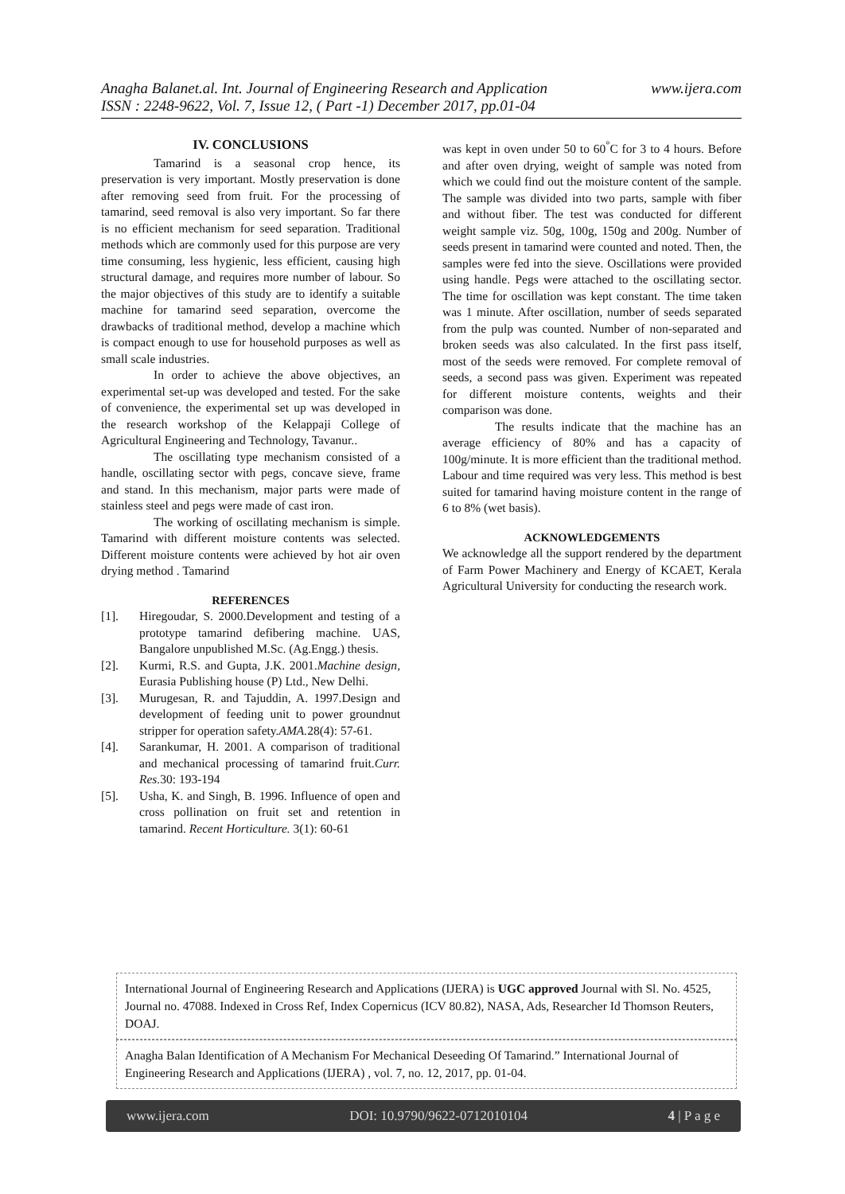www.ijera.com Anagha Balanet.al. Int. Journal of Engineering Research and Application
ISSN : 2248-9622, Vol. 7, Issue 12, ( Part -1) December 2017, pp.01-04
IV. CONCLUSIONS
Tamarind is a seasonal crop hence, its preservation is very important. Mostly preservation is done after removing seed from fruit. For the processing of tamarind, seed removal is also very important. So far there is no efficient mechanism for seed separation. Traditional methods which are commonly used for this purpose are very time consuming, less hygienic, less efficient, causing high structural damage, and requires more number of labour. So the major objectives of this study are to identify a suitable machine for tamarind seed separation, overcome the drawbacks of traditional method, develop a machine which is compact enough to use for household purposes as well as small scale industries.
In order to achieve the above objectives, an experimental set-up was developed and tested. For the sake of convenience, the experimental set up was developed in the research workshop of the Kelappaji College of Agricultural Engineering and Technology, Tavanur..
The oscillating type mechanism consisted of a handle, oscillating sector with pegs, concave sieve, frame and stand. In this mechanism, major parts were made of stainless steel and pegs were made of cast iron.
The working of oscillating mechanism is simple. Tamarind with different moisture contents was selected. Different moisture contents were achieved by hot air oven drying method . Tamarind
REFERENCES
[1]. Hiregoudar, S. 2000.Development and testing of a prototype tamarind defibering machine. UAS, Bangalore unpublished M.Sc. (Ag.Engg.) thesis.
[2]. Kurmi, R.S. and Gupta, J.K. 2001.Machine design, Eurasia Publishing house (P) Ltd., New Delhi.
[3]. Murugesan, R. and Tajuddin, A. 1997.Design and development of feeding unit to power groundnut stripper for operation safety.AMA. 28(4): 57-61.
[4]. Sarankumar, H. 2001. A comparison of traditional and mechanical processing of tamarind fruit.Curr. Res. 30: 193-194
[5]. Usha, K. and Singh, B. 1996. Influence of open and cross pollination on fruit set and retention in tamarind. Recent Horticulture. 3(1): 60-61
was kept in oven under 50 to 60<sup>°</sup>C for 3 to 4 hours. Before and after oven drying, weight of sample was noted from which we could find out the moisture content of the sample. The sample was divided into two parts, sample with fiber and without fiber. The test was conducted for different weight sample viz. 50g, 100g, 150g and 200g. Number of seeds present in tamarind were counted and noted. Then, the samples were fed into the sieve. Oscillations were provided using handle. Pegs were attached to the oscillating sector. The time for oscillation was kept constant. The time taken was 1 minute. After oscillation, number of seeds separated from the pulp was counted. Number of non-separated and broken seeds was also calculated. In the first pass itself, most of the seeds were removed. For complete removal of seeds, a second pass was given. Experiment was repeated for different moisture contents, weights and their comparison was done.
The results indicate that the machine has an average efficiency of 80% and has a capacity of 100g/minute. It is more efficient than the traditional method. Labour and time required was very less. This method is best suited for tamarind having moisture content in the range of 6 to 8% (wet basis).
ACKNOWLEDGEMENTS
We acknowledge all the support rendered by the department of Farm Power Machinery and Energy of KCAET, Kerala Agricultural University for conducting the research work.
International Journal of Engineering Research and Applications (IJERA) is UGC approved Journal with Sl. No. 4525, Journal no. 47088. Indexed in Cross Ref, Index Copernicus (ICV 80.82), NASA, Ads, Researcher Id Thomson Reuters, DOAJ.
Anagha Balan Identification of A Mechanism For Mechanical Deseeding Of Tamarind.” International Journal of Engineering Research and Applications (IJERA) , vol. 7, no. 12, 2017, pp. 01-04.
www.ijera.com DOI: 10.9790/9622-0712010104 4 | P a g e